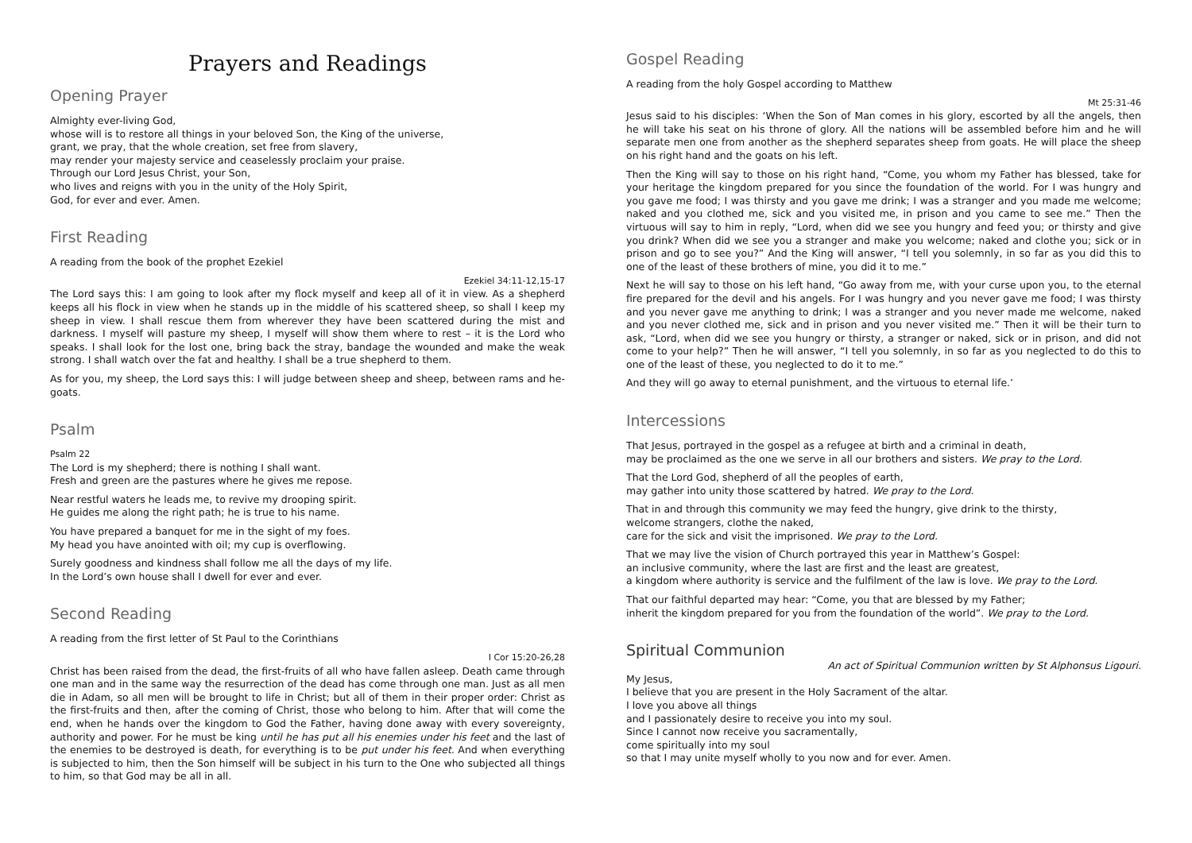Prayers and Readings
Opening Prayer
Almighty ever-living God,
whose will is to restore all things in your beloved Son, the King of the universe,
grant, we pray, that the whole creation, set free from slavery,
may render your majesty service and ceaselessly proclaim your praise.
Through our Lord Jesus Christ, your Son,
who lives and reigns with you in the unity of the Holy Spirit,
God, for ever and ever. Amen.
First Reading
A reading from the book of the prophet Ezekiel
Ezekiel 34:11-12,15-17
The Lord says this: I am going to look after my flock myself and keep all of it in view. As a shepherd keeps all his flock in view when he stands up in the middle of his scattered sheep, so shall I keep my sheep in view. I shall rescue them from wherever they have been scattered during the mist and darkness. I myself will pasture my sheep, I myself will show them where to rest – it is the Lord who speaks. I shall look for the lost one, bring back the stray, bandage the wounded and make the weak strong. I shall watch over the fat and healthy. I shall be a true shepherd to them.
As for you, my sheep, the Lord says this: I will judge between sheep and sheep, between rams and he-goats.
Psalm
Psalm 22
The Lord is my shepherd; there is nothing I shall want.
Fresh and green are the pastures where he gives me repose.
Near restful waters he leads me, to revive my drooping spirit.
He guides me along the right path; he is true to his name.
You have prepared a banquet for me in the sight of my foes.
My head you have anointed with oil; my cup is overflowing.
Surely goodness and kindness shall follow me all the days of my life.
In the Lord’s own house shall I dwell for ever and ever.
Second Reading
A reading from the first letter of St Paul to the Corinthians
I Cor 15:20-26,28
Christ has been raised from the dead, the first-fruits of all who have fallen asleep. Death came through one man and in the same way the resurrection of the dead has come through one man. Just as all men die in Adam, so all men will be brought to life in Christ; but all of them in their proper order: Christ as the first-fruits and then, after the coming of Christ, those who belong to him. After that will come the end, when he hands over the kingdom to God the Father, having done away with every sovereignty, authority and power. For he must be king until he has put all his enemies under his feet and the last of the enemies to be destroyed is death, for everything is to be put under his feet. And when everything is subjected to him, then the Son himself will be subject in his turn to the One who subjected all things to him, so that God may be all in all.
Gospel Reading
A reading from the holy Gospel according to Matthew
Mt 25:31-46
Jesus said to his disciples: ‘When the Son of Man comes in his glory, escorted by all the angels, then he will take his seat on his throne of glory. All the nations will be assembled before him and he will separate men one from another as the shepherd separates sheep from goats. He will place the sheep on his right hand and the goats on his left.
Then the King will say to those on his right hand, “Come, you whom my Father has blessed, take for your heritage the kingdom prepared for you since the foundation of the world. For I was hungry and you gave me food; I was thirsty and you gave me drink; I was a stranger and you made me welcome; naked and you clothed me, sick and you visited me, in prison and you came to see me.” Then the virtuous will say to him in reply, “Lord, when did we see you hungry and feed you; or thirsty and give you drink? When did we see you a stranger and make you welcome; naked and clothe you; sick or in prison and go to see you?” And the King will answer, “I tell you solemnly, in so far as you did this to one of the least of these brothers of mine, you did it to me.”
Next he will say to those on his left hand, “Go away from me, with your curse upon you, to the eternal fire prepared for the devil and his angels. For I was hungry and you never gave me food; I was thirsty and you never gave me anything to drink; I was a stranger and you never made me welcome, naked and you never clothed me, sick and in prison and you never visited me.” Then it will be their turn to ask, “Lord, when did we see you hungry or thirsty, a stranger or naked, sick or in prison, and did not come to your help?” Then he will answer, “I tell you solemnly, in so far as you neglected to do this to one of the least of these, you neglected to do it to me.”
And they will go away to eternal punishment, and the virtuous to eternal life.’
Intercessions
That Jesus, portrayed in the gospel as a refugee at birth and a criminal in death,
may be proclaimed as the one we serve in all our brothers and sisters. We pray to the Lord.
That the Lord God, shepherd of all the peoples of earth,
may gather into unity those scattered by hatred. We pray to the Lord.
That in and through this community we may feed the hungry, give drink to the thirsty,
welcome strangers, clothe the naked,
care for the sick and visit the imprisoned. We pray to the Lord.
That we may live the vision of Church portrayed this year in Matthew’s Gospel:
an inclusive community, where the last are first and the least are greatest,
a kingdom where authority is service and the fulfilment of the law is love. We pray to the Lord.
That our faithful departed may hear: “Come, you that are blessed by my Father;
inherit the kingdom prepared for you from the foundation of the world”. We pray to the Lord.
Spiritual Communion
An act of Spiritual Communion written by St Alphonsus Ligouri.
My Jesus,
I believe that you are present in the Holy Sacrament of the altar.
I love you above all things
and I passionately desire to receive you into my soul.
Since I cannot now receive you sacramentally,
come spiritually into my soul
so that I may unite myself wholly to you now and for ever. Amen.